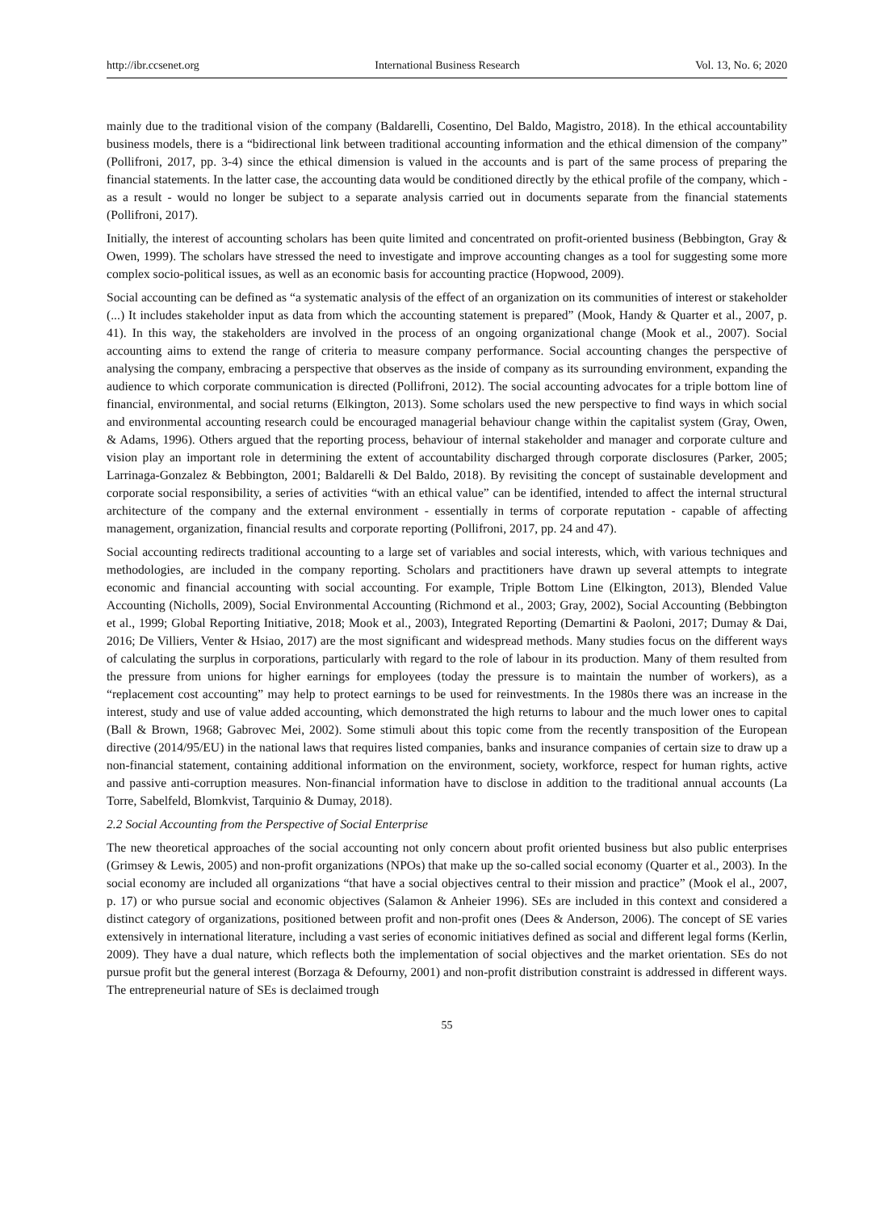http://ibr.ccsenet.org International Business Research Vol. 13, No. 6; 2020
mainly due to the traditional vision of the company (Baldarelli, Cosentino, Del Baldo, Magistro, 2018). In the ethical accountability business models, there is a “bidirectional link between traditional accounting information and the ethical dimension of the company” (Pollifroni, 2017, pp. 3-4) since the ethical dimension is valued in the accounts and is part of the same process of preparing the financial statements. In the latter case, the accounting data would be conditioned directly by the ethical profile of the company, which - as a result - would no longer be subject to a separate analysis carried out in documents separate from the financial statements (Pollifroni, 2017).
Initially, the interest of accounting scholars has been quite limited and concentrated on profit-oriented business (Bebbington, Gray & Owen, 1999). The scholars have stressed the need to investigate and improve accounting changes as a tool for suggesting some more complex socio-political issues, as well as an economic basis for accounting practice (Hopwood, 2009).
Social accounting can be defined as “a systematic analysis of the effect of an organization on its communities of interest or stakeholder (...) It includes stakeholder input as data from which the accounting statement is prepared” (Mook, Handy & Quarter et al., 2007, p. 41). In this way, the stakeholders are involved in the process of an ongoing organizational change (Mook et al., 2007). Social accounting aims to extend the range of criteria to measure company performance. Social accounting changes the perspective of analysing the company, embracing a perspective that observes as the inside of company as its surrounding environment, expanding the audience to which corporate communication is directed (Pollifroni, 2012). The social accounting advocates for a triple bottom line of financial, environmental, and social returns (Elkington, 2013). Some scholars used the new perspective to find ways in which social and environmental accounting research could be encouraged managerial behaviour change within the capitalist system (Gray, Owen, & Adams, 1996). Others argued that the reporting process, behaviour of internal stakeholder and manager and corporate culture and vision play an important role in determining the extent of accountability discharged through corporate disclosures (Parker, 2005; Larrinaga-Gonzalez & Bebbington, 2001; Baldarelli & Del Baldo, 2018). By revisiting the concept of sustainable development and corporate social responsibility, a series of activities “with an ethical value” can be identified, intended to affect the internal structural architecture of the company and the external environment - essentially in terms of corporate reputation - capable of affecting management, organization, financial results and corporate reporting (Pollifroni, 2017, pp. 24 and 47).
Social accounting redirects traditional accounting to a large set of variables and social interests, which, with various techniques and methodologies, are included in the company reporting. Scholars and practitioners have drawn up several attempts to integrate economic and financial accounting with social accounting. For example, Triple Bottom Line (Elkington, 2013), Blended Value Accounting (Nicholls, 2009), Social Environmental Accounting (Richmond et al., 2003; Gray, 2002), Social Accounting (Bebbington et al., 1999; Global Reporting Initiative, 2018; Mook et al., 2003), Integrated Reporting (Demartini & Paoloni, 2017; Dumay & Dai, 2016; De Villiers, Venter & Hsiao, 2017) are the most significant and widespread methods. Many studies focus on the different ways of calculating the surplus in corporations, particularly with regard to the role of labour in its production. Many of them resulted from the pressure from unions for higher earnings for employees (today the pressure is to maintain the number of workers), as a “replacement cost accounting” may help to protect earnings to be used for reinvestments. In the 1980s there was an increase in the interest, study and use of value added accounting, which demonstrated the high returns to labour and the much lower ones to capital (Ball & Brown, 1968; Gabrovec Mei, 2002). Some stimuli about this topic come from the recently transposition of the European directive (2014/95/EU) in the national laws that requires listed companies, banks and insurance companies of certain size to draw up a non-financial statement, containing additional information on the environment, society, workforce, respect for human rights, active and passive anti-corruption measures. Non-financial information have to disclose in addition to the traditional annual accounts (La Torre, Sabelfeld, Blomkvist, Tarquinio & Dumay, 2018).
2.2 Social Accounting from the Perspective of Social Enterprise
The new theoretical approaches of the social accounting not only concern about profit oriented business but also public enterprises (Grimsey & Lewis, 2005) and non-profit organizations (NPOs) that make up the so-called social economy (Quarter et al., 2003). In the social economy are included all organizations “that have a social objectives central to their mission and practice” (Mook el al., 2007, p. 17) or who pursue social and economic objectives (Salamon & Anheier 1996). SEs are included in this context and considered a distinct category of organizations, positioned between profit and non-profit ones (Dees & Anderson, 2006). The concept of SE varies extensively in international literature, including a vast series of economic initiatives defined as social and different legal forms (Kerlin, 2009). They have a dual nature, which reflects both the implementation of social objectives and the market orientation. SEs do not pursue profit but the general interest (Borzaga & Defourny, 2001) and non-profit distribution constraint is addressed in different ways. The entrepreneurial nature of SEs is declaimed trough
55